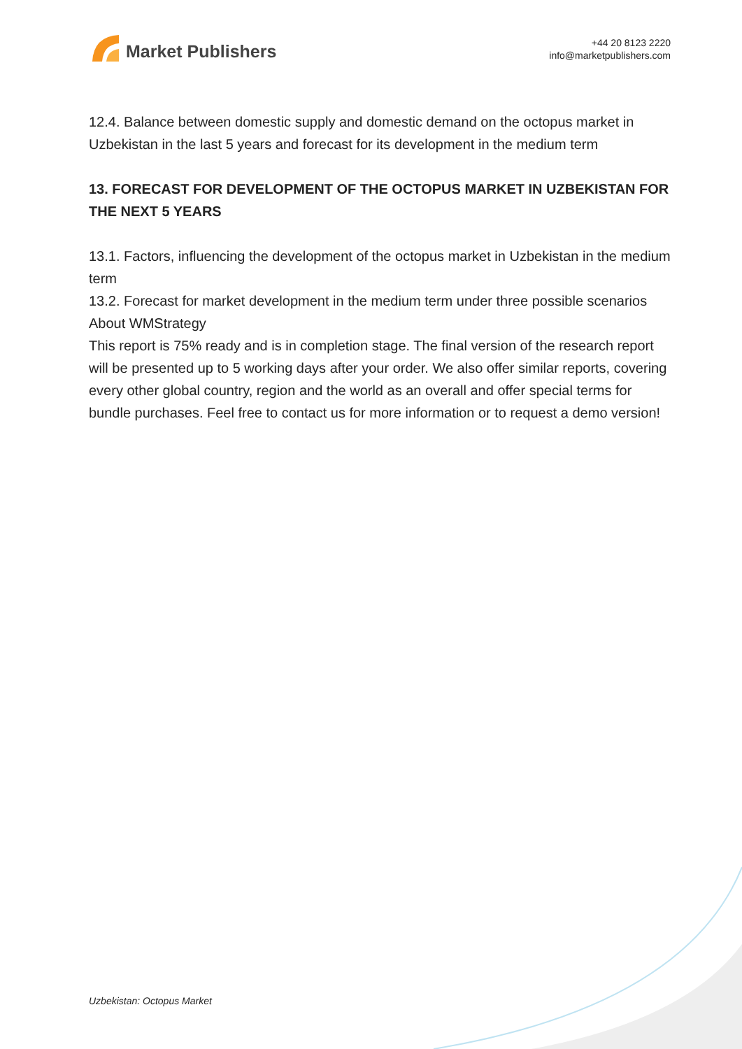Market Publishers
+44 20 8123 2220
info@marketpublishers.com
12.4. Balance between domestic supply and domestic demand on the octopus market in Uzbekistan in the last 5 years and forecast for its development in the medium term
13. FORECAST FOR DEVELOPMENT OF THE OCTOPUS MARKET IN UZBEKISTAN FOR THE NEXT 5 YEARS
13.1. Factors, influencing the development of the octopus market in Uzbekistan in the medium term
13.2. Forecast for market development in the medium term under three possible scenarios
About WMStrategy
This report is 75% ready and is in completion stage. The final version of the research report will be presented up to 5 working days after your order. We also offer similar reports, covering every other global country, region and the world as an overall and offer special terms for bundle purchases. Feel free to contact us for more information or to request a demo version!
Uzbekistan: Octopus Market